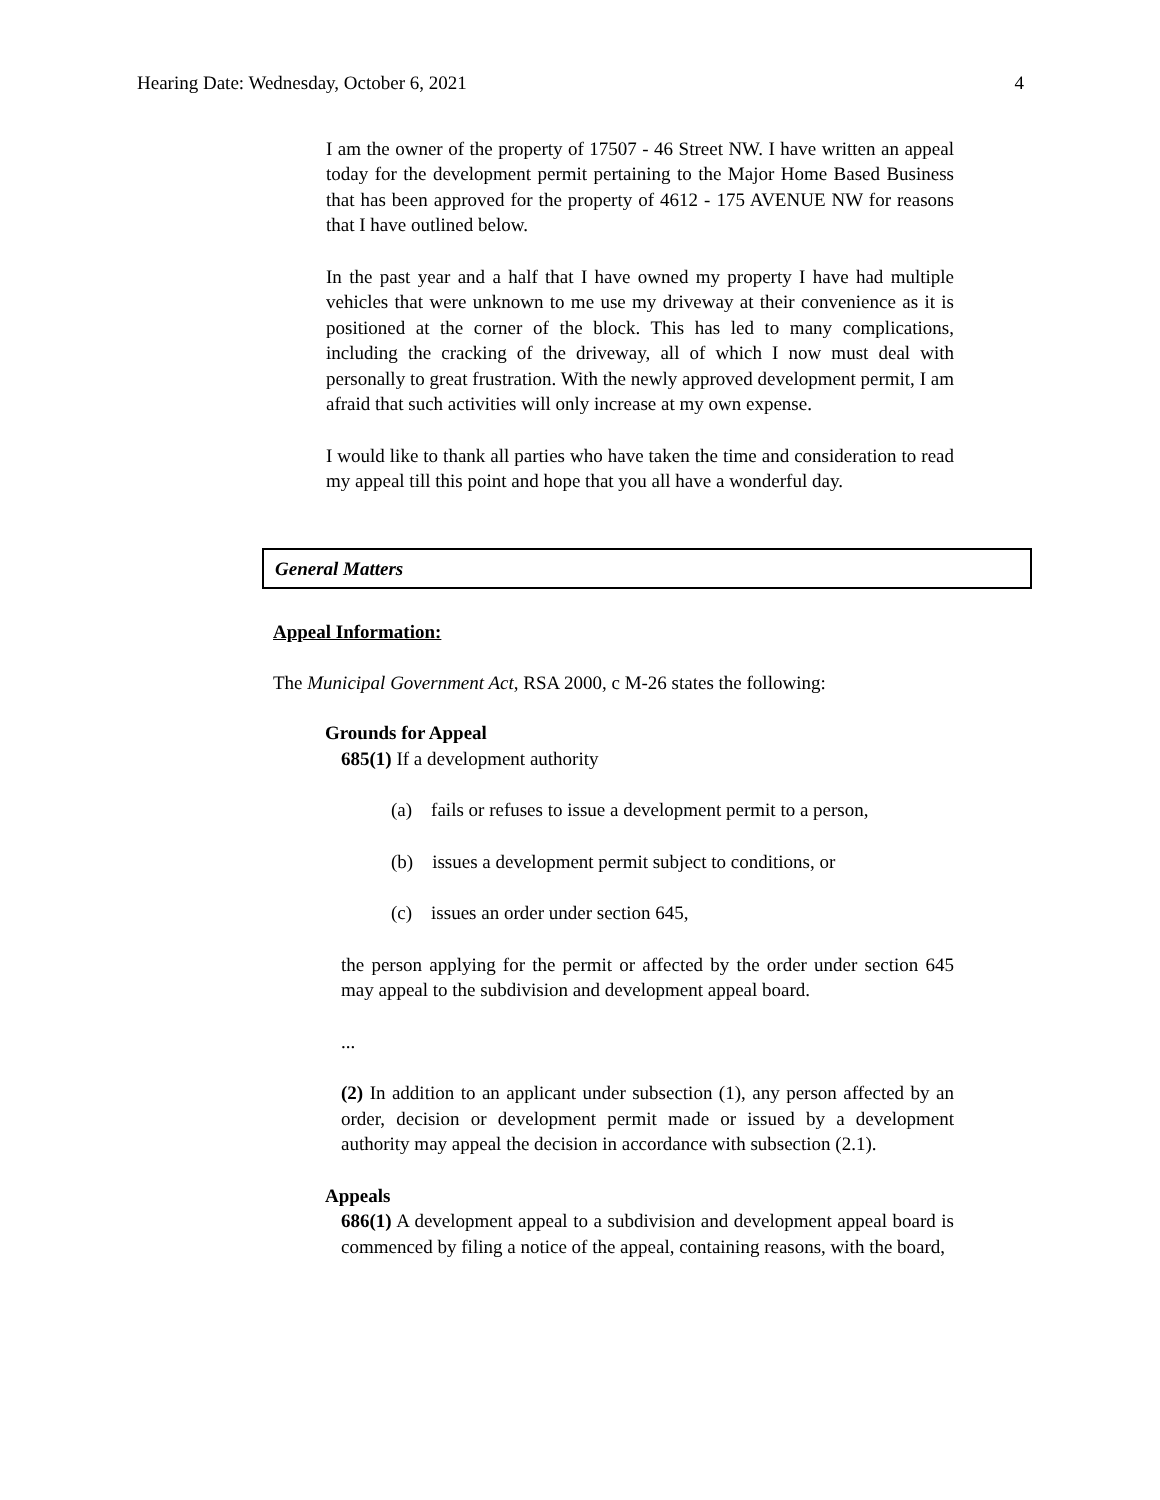Hearing Date: Wednesday, October 6, 2021 4
I am the owner of the property of 17507 - 46 Street NW. I have written an appeal today for the development permit pertaining to the Major Home Based Business that has been approved for the property of 4612 - 175 AVENUE NW for reasons that I have outlined below.
In the past year and a half that I have owned my property I have had multiple vehicles that were unknown to me use my driveway at their convenience as it is positioned at the corner of the block. This has led to many complications, including the cracking of the driveway, all of which I now must deal with personally to great frustration. With the newly approved development permit, I am afraid that such activities will only increase at my own expense.
I would like to thank all parties who have taken the time and consideration to read my appeal till this point and hope that you all have a wonderful day.
General Matters
Appeal Information:
The Municipal Government Act, RSA 2000, c M-26 states the following:
Grounds for Appeal
685(1) If a development authority
(a) fails or refuses to issue a development permit to a person,
(b) issues a development permit subject to conditions, or
(c) issues an order under section 645,
the person applying for the permit or affected by the order under section 645 may appeal to the subdivision and development appeal board.
...
(2) In addition to an applicant under subsection (1), any person affected by an order, decision or development permit made or issued by a development authority may appeal the decision in accordance with subsection (2.1).
Appeals
686(1) A development appeal to a subdivision and development appeal board is commenced by filing a notice of the appeal, containing reasons, with the board,